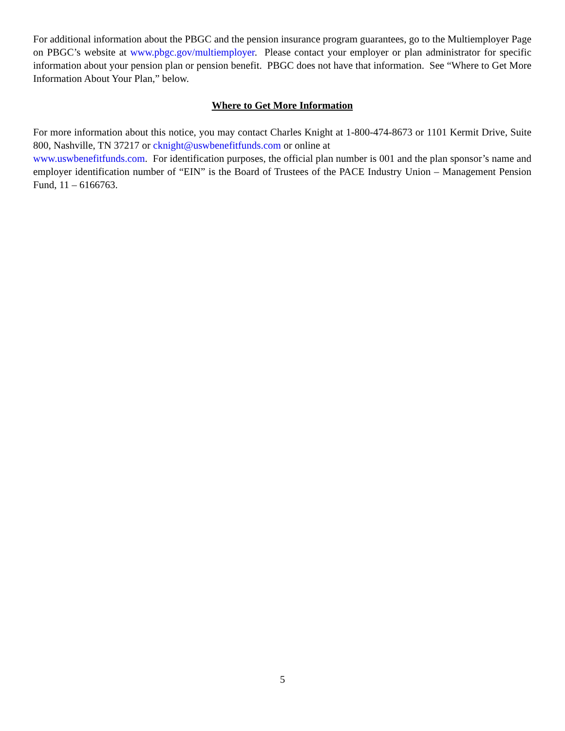For additional information about the PBGC and the pension insurance program guarantees, go to the Multiemployer Page on PBGC’s website at www.pbgc.gov/multiemployer. Please contact your employer or plan administrator for specific information about your pension plan or pension benefit. PBGC does not have that information. See “Where to Get More Information About Your Plan,” below.
Where to Get More Information
For more information about this notice, you may contact Charles Knight at 1-800-474-8673 or 1101 Kermit Drive, Suite 800, Nashville, TN 37217 or cknight@uswbenefitfunds.com or online at
www.uswbenefitfunds.com. For identification purposes, the official plan number is 001 and the plan sponsor’s name and employer identification number of “EIN” is the Board of Trustees of the PACE Industry Union – Management Pension Fund, 11 – 6166763.
5